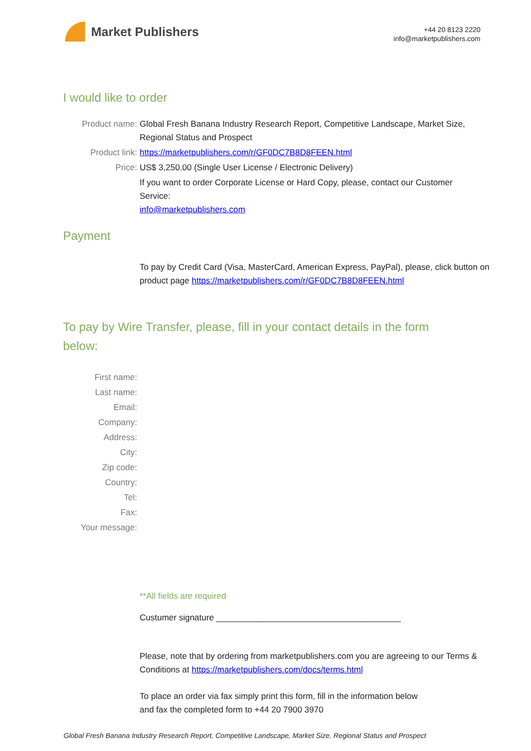Market Publishers
+44 20 8123 2220
info@marketpublishers.com
I would like to order
Product name: Global Fresh Banana Industry Research Report, Competitive Landscape, Market Size, Regional Status and Prospect
Product link: https://marketpublishers.com/r/GF0DC7B8D8FEEN.html
Price: US$ 3,250.00 (Single User License / Electronic Delivery)
If you want to order Corporate License or Hard Copy, please, contact our Customer Service:
info@marketpublishers.com
Payment
To pay by Credit Card (Visa, MasterCard, American Express, PayPal), please, click button on product page https://marketpublishers.com/r/GF0DC7B8D8FEEN.html
To pay by Wire Transfer, please, fill in your contact details in the form below:
First name:
Last name:
Email:
Company:
Address:
City:
Zip code:
Country:
Tel:
Fax:
Your message:
**All fields are required
Custumer signature _______________________________________
Please, note that by ordering from marketpublishers.com you are agreeing to our Terms & Conditions at https://marketpublishers.com/docs/terms.html
To place an order via fax simply print this form, fill in the information below
and fax the completed form to +44 20 7900 3970
Global Fresh Banana Industry Research Report, Competitive Landscape, Market Size, Regional Status and Prospect